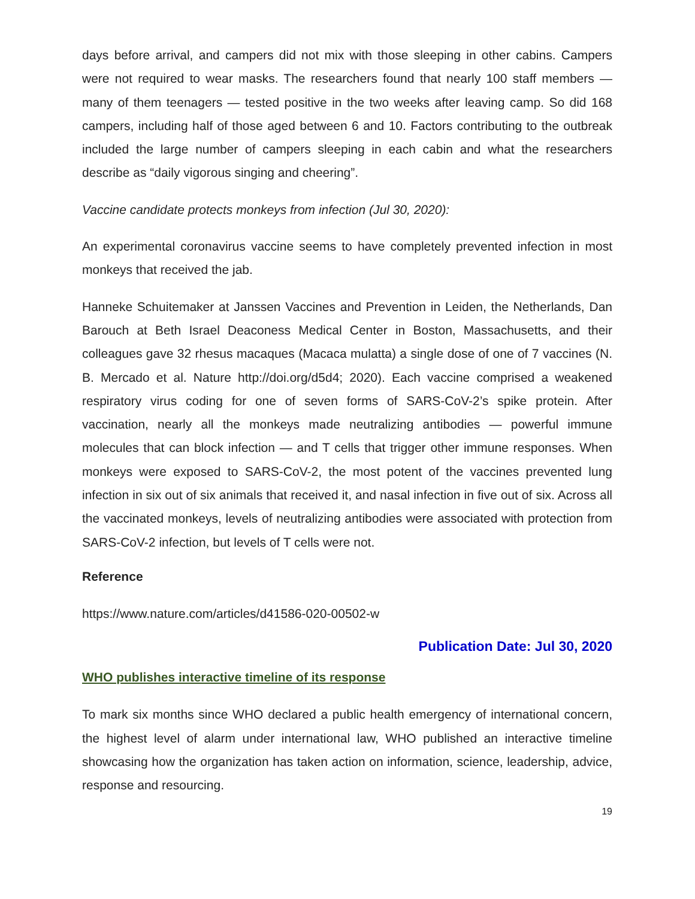days before arrival, and campers did not mix with those sleeping in other cabins. Campers were not required to wear masks. The researchers found that nearly 100 staff members — many of them teenagers — tested positive in the two weeks after leaving camp. So did 168 campers, including half of those aged between 6 and 10. Factors contributing to the outbreak included the large number of campers sleeping in each cabin and what the researchers describe as “daily vigorous singing and cheering”.
Vaccine candidate protects monkeys from infection (Jul 30, 2020):
An experimental coronavirus vaccine seems to have completely prevented infection in most monkeys that received the jab.
Hanneke Schuitemaker at Janssen Vaccines and Prevention in Leiden, the Netherlands, Dan Barouch at Beth Israel Deaconess Medical Center in Boston, Massachusetts, and their colleagues gave 32 rhesus macaques (Macaca mulatta) a single dose of one of 7 vaccines (N. B. Mercado et al. Nature http://doi.org/d5d4; 2020). Each vaccine comprised a weakened respiratory virus coding for one of seven forms of SARS-CoV-2’s spike protein. After vaccination, nearly all the monkeys made neutralizing antibodies — powerful immune molecules that can block infection — and T cells that trigger other immune responses. When monkeys were exposed to SARS-CoV-2, the most potent of the vaccines prevented lung infection in six out of six animals that received it, and nasal infection in five out of six. Across all the vaccinated monkeys, levels of neutralizing antibodies were associated with protection from SARS-CoV-2 infection, but levels of T cells were not.
Reference
https://www.nature.com/articles/d41586-020-00502-w
Publication Date: Jul 30, 2020
WHO publishes interactive timeline of its response
To mark six months since WHO declared a public health emergency of international concern, the highest level of alarm under international law, WHO published an interactive timeline showcasing how the organization has taken action on information, science, leadership, advice, response and resourcing.
19